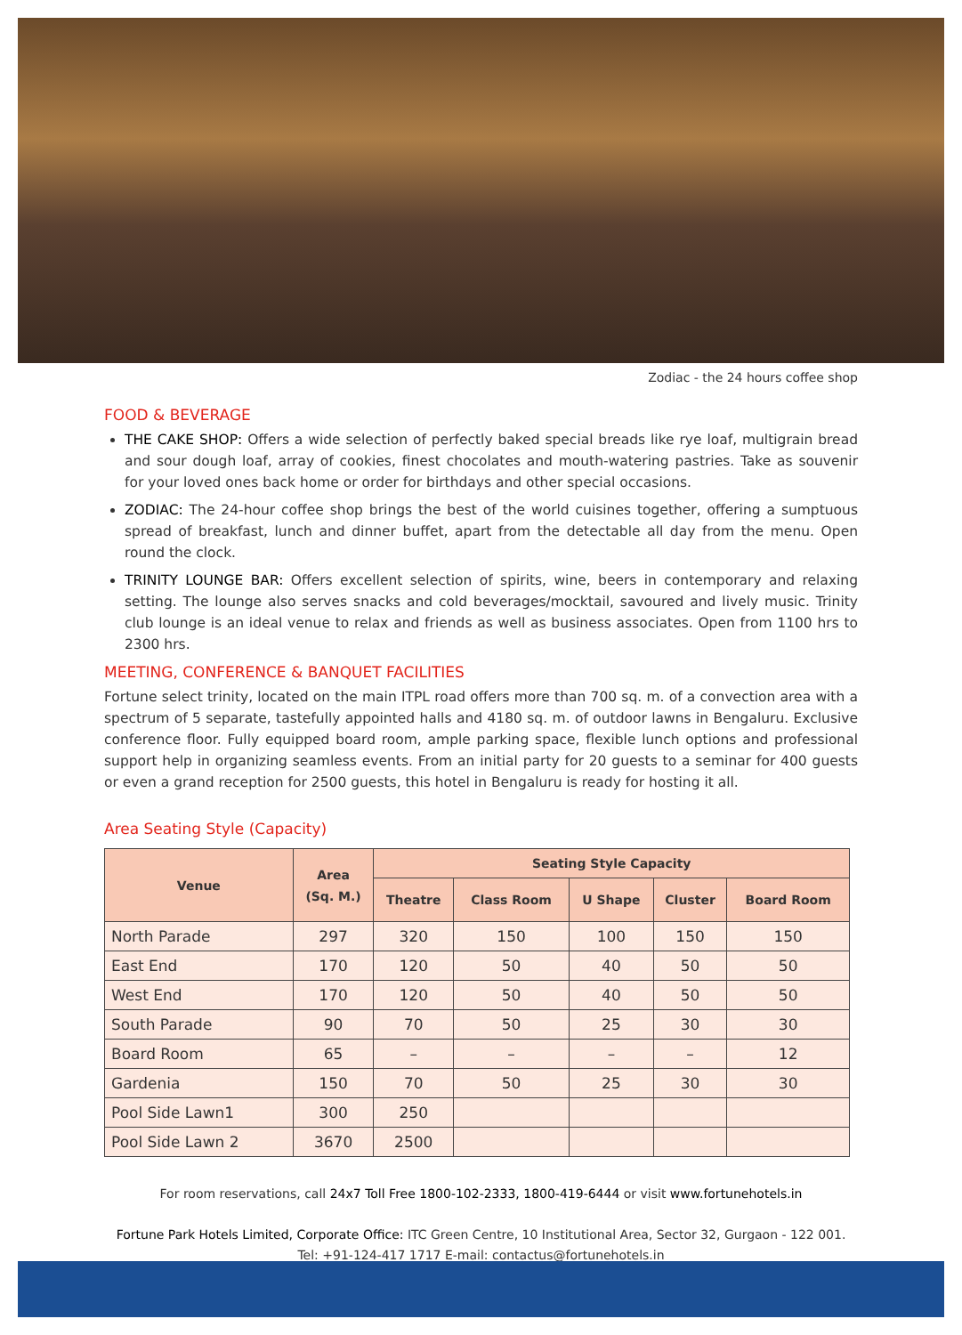Zodiac - the 24 hours coffee shop
FOOD & BEVERAGE
THE CAKE SHOP: Offers a wide selection of perfectly baked special breads like rye loaf, multigrain bread and sour dough loaf, array of cookies, finest chocolates and mouth-watering pastries. Take as souvenir for your loved ones back home or order for birthdays and other special occasions.
ZODIAC: The 24-hour coffee shop brings the best of the world cuisines together, offering a sumptuous spread of breakfast, lunch and dinner buffet, apart from the detectable all day from the menu. Open round the clock.
TRINITY LOUNGE BAR: Offers excellent selection of spirits, wine, beers in contemporary and relaxing setting. The lounge also serves snacks and cold beverages/mocktail, savoured and lively music. Trinity club lounge is an ideal venue to relax and friends as well as business associates. Open from 1100 hrs to 2300 hrs.
MEETING, CONFERENCE & BANQUET FACILITIES
Fortune select trinity, located on the main ITPL road offers more than 700 sq. m. of a convection area with a spectrum of 5 separate, tastefully appointed halls and 4180 sq. m. of outdoor lawns in Bengaluru. Exclusive conference floor. Fully equipped board room, ample parking space, flexible lunch options and professional support help in organizing seamless events. From an initial party for 20 guests to a seminar for 400 guests or even a grand reception for 2500 guests, this hotel in Bengaluru is ready for hosting it all.
Area Seating Style (Capacity)
| Venue | Area (Sq. M.) | Seating Style Capacity | | | | |
| --- | --- | --- | --- | --- | --- | --- |
| | | Theatre | Class Room | U Shape | Cluster | Board Room |
| North Parade | 297 | 320 | 150 | 100 | 150 | 150 |
| East End | 170 | 120 | 50 | 40 | 50 | 50 |
| West End | 170 | 120 | 50 | 40 | 50 | 50 |
| South Parade | 90 | 70 | 50 | 25 | 30 | 30 |
| Board Room | 65 | – | – | – | – | 12 |
| Gardenia | 150 | 70 | 50 | 25 | 30 | 30 |
| Pool Side Lawn1 | 300 | 250 | | | | |
| Pool Side Lawn 2 | 3670 | 2500 | | | | |
For room reservations, call 24x7 Toll Free 1800-102-2333, 1800-419-6444 or visit www.fortunehotels.in
Fortune Park Hotels Limited, Corporate Office: ITC Green Centre, 10 Institutional Area, Sector 32, Gurgaon - 122 001.
Tel: +91-124-417 1717 E-mail: contactus@fortunehotels.in